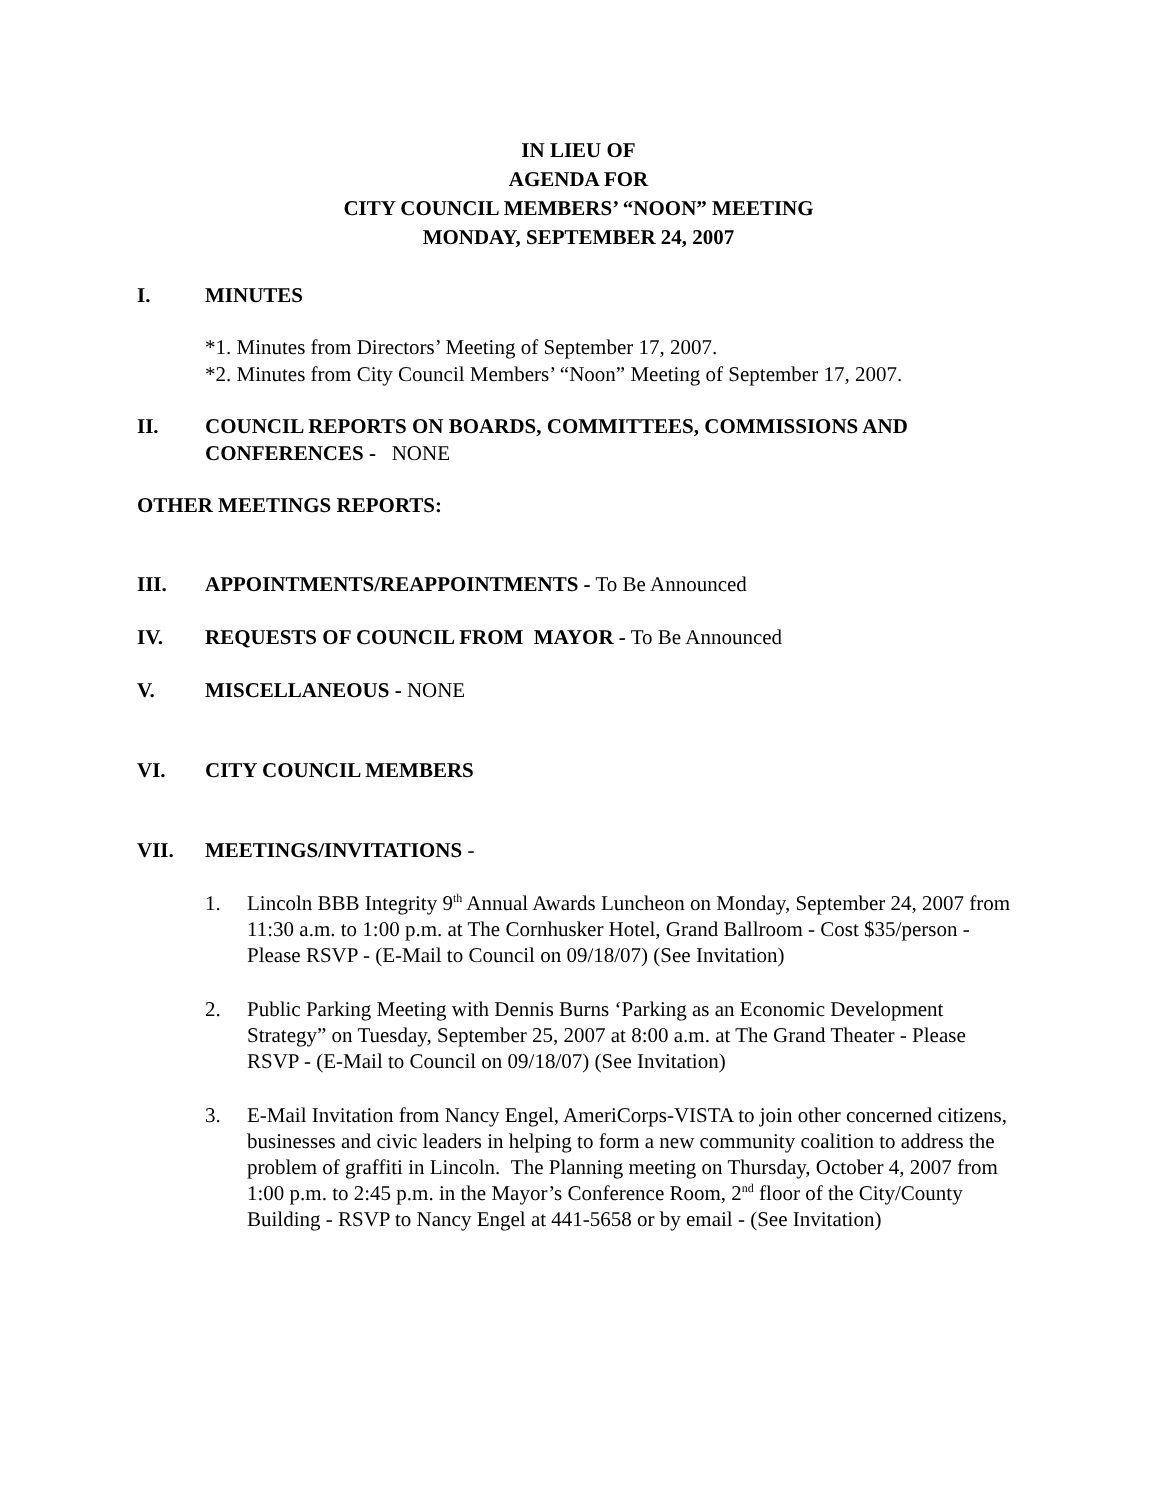IN LIEU OF
AGENDA FOR
CITY COUNCIL MEMBERS’ “NOON” MEETING
MONDAY, SEPTEMBER 24, 2007
I. MINUTES
*1. Minutes from Directors’ Meeting of September 17, 2007.
*2. Minutes from City Council Members’ “Noon” Meeting of September 17, 2007.
II. COUNCIL REPORTS ON BOARDS, COMMITTEES, COMMISSIONS AND CONFERENCES - NONE
OTHER MEETINGS REPORTS:
III. APPOINTMENTS/REAPPOINTMENTS - To Be Announced
IV. REQUESTS OF COUNCIL FROM MAYOR - To Be Announced
V. MISCELLANEOUS - NONE
VI. CITY COUNCIL MEMBERS
VII. MEETINGS/INVITATIONS -
1. Lincoln BBB Integrity 9<sup>th</sup> Annual Awards Luncheon on Monday, September 24, 2007 from 11:30 a.m. to 1:00 p.m. at The Cornhusker Hotel, Grand Ballroom - Cost $35/person - Please RSVP - (E-Mail to Council on 09/18/07) (See Invitation)
2. Public Parking Meeting with Dennis Burns ‘Parking as an Economic Development Strategy” on Tuesday, September 25, 2007 at 8:00 a.m. at The Grand Theater - Please RSVP - (E-Mail to Council on 09/18/07) (See Invitation)
3. E-Mail Invitation from Nancy Engel, AmeriCorps-VISTA to join other concerned citizens, businesses and civic leaders in helping to form a new community coalition to address the problem of graffiti in Lincoln. The Planning meeting on Thursday, October 4, 2007 from 1:00 p.m. to 2:45 p.m. in the Mayor’s Conference Room, 2<sup>nd</sup> floor of the City/County Building - RSVP to Nancy Engel at 441-5658 or by email - (See Invitation)